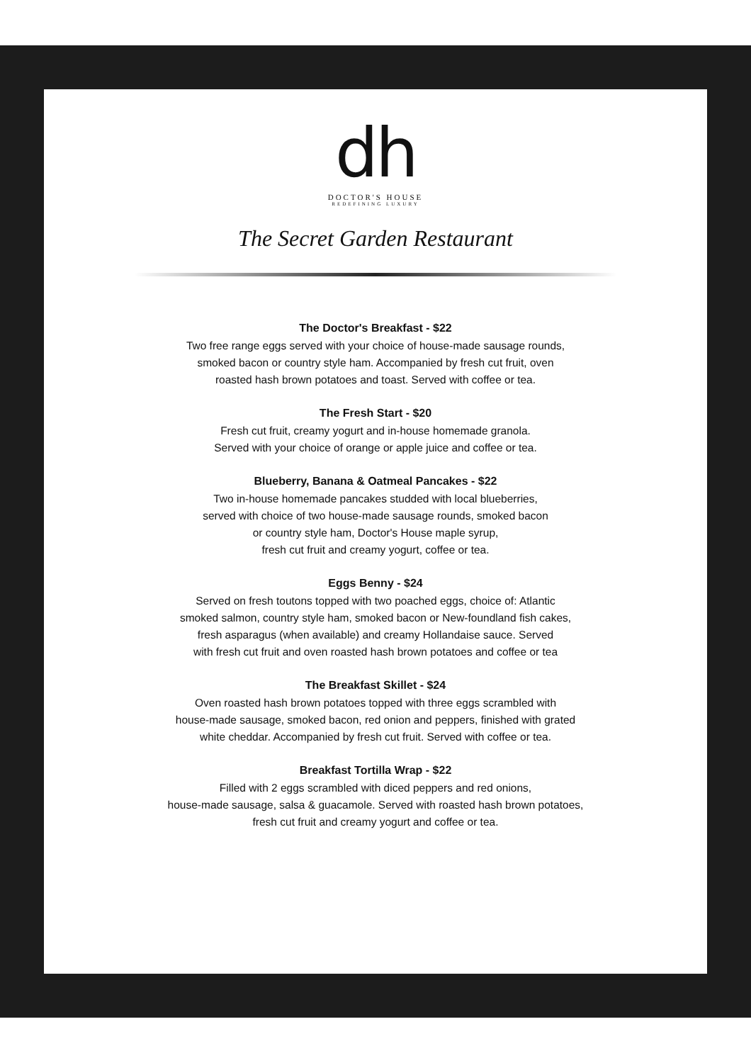dh
DOCTOR'S HOUSE
REDEFINING LUXURY
The Secret Garden Restaurant
The Doctor's Breakfast - $22
Two free range eggs served with your choice of house-made sausage rounds,
smoked bacon or country style ham. Accompanied by fresh cut fruit, oven
roasted hash brown potatoes and toast. Served with coffee or tea.
The Fresh Start - $20
Fresh cut fruit, creamy yogurt and in-house homemade granola.
Served with your choice of orange or apple juice and coffee or tea.
Blueberry, Banana & Oatmeal Pancakes - $22
Two in-house homemade pancakes studded with local blueberries,
served with choice of two house-made sausage rounds, smoked bacon
or country style ham, Doctor's House maple syrup,
fresh cut fruit and creamy yogurt, coffee or tea.
Eggs Benny - $24
Served on fresh toutons topped with two poached eggs, choice of: Atlantic
smoked salmon, country style ham, smoked bacon or New-foundland fish cakes,
fresh asparagus (when available) and creamy Hollandaise sauce. Served
with fresh cut fruit and oven roasted hash brown potatoes and coffee or tea
The Breakfast Skillet - $24
Oven roasted hash brown potatoes topped with three eggs scrambled with
house-made sausage, smoked bacon, red onion and peppers, finished with grated
white cheddar. Accompanied by fresh cut fruit. Served with coffee or tea.
Breakfast Tortilla Wrap - $22
Filled with 2 eggs scrambled with diced peppers and red onions,
house-made sausage, salsa & guacamole. Served with roasted hash brown potatoes,
fresh cut fruit and creamy yogurt and coffee or tea.